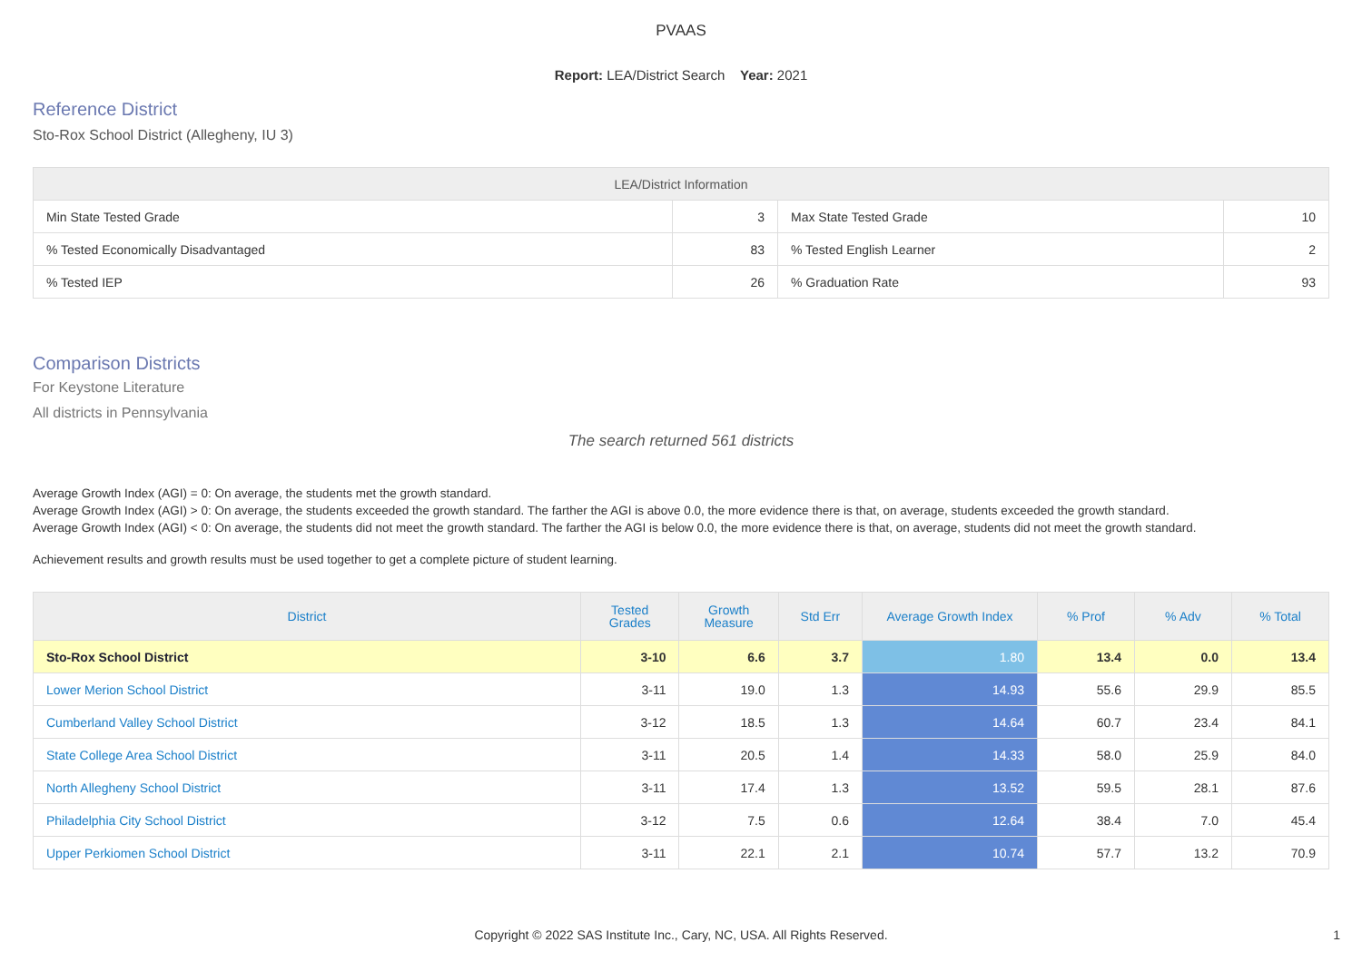PVAAS
Report: LEA/District Search Year: 2021
Reference District
Sto-Rox School District (Allegheny, IU 3)
| LEA/District Information | | | |
| --- | --- | --- | --- |
| Min State Tested Grade | 3 | Max State Tested Grade | 10 |
| % Tested Economically Disadvantaged | 83 | % Tested English Learner | 2 |
| % Tested IEP | 26 | % Graduation Rate | 93 |
Comparison Districts
For Keystone Literature
All districts in Pennsylvania
The search returned 561 districts
Average Growth Index (AGI) = 0: On average, the students met the growth standard.
Average Growth Index (AGI) > 0: On average, the students exceeded the growth standard. The farther the AGI is above 0.0, the more evidence there is that, on average, students exceeded the growth standard.
Average Growth Index (AGI) < 0: On average, the students did not meet the growth standard. The farther the AGI is below 0.0, the more evidence there is that, on average, students did not meet the growth standard.
Achievement results and growth results must be used together to get a complete picture of student learning.
| District | Tested Grades | Growth Measure | Std Err | Average Growth Index | % Prof | % Adv | % Total |
| --- | --- | --- | --- | --- | --- | --- | --- |
| Sto-Rox School District | 3-10 | 6.6 | 3.7 | 1.80 | 13.4 | 0.0 | 13.4 |
| Lower Merion School District | 3-11 | 19.0 | 1.3 | 14.93 | 55.6 | 29.9 | 85.5 |
| Cumberland Valley School District | 3-12 | 18.5 | 1.3 | 14.64 | 60.7 | 23.4 | 84.1 |
| State College Area School District | 3-11 | 20.5 | 1.4 | 14.33 | 58.0 | 25.9 | 84.0 |
| North Allegheny School District | 3-11 | 17.4 | 1.3 | 13.52 | 59.5 | 28.1 | 87.6 |
| Philadelphia City School District | 3-12 | 7.5 | 0.6 | 12.64 | 38.4 | 7.0 | 45.4 |
| Upper Perkiomen School District | 3-11 | 22.1 | 2.1 | 10.74 | 57.7 | 13.2 | 70.9 |
Copyright © 2022 SAS Institute Inc., Cary, NC, USA. All Rights Reserved.
1